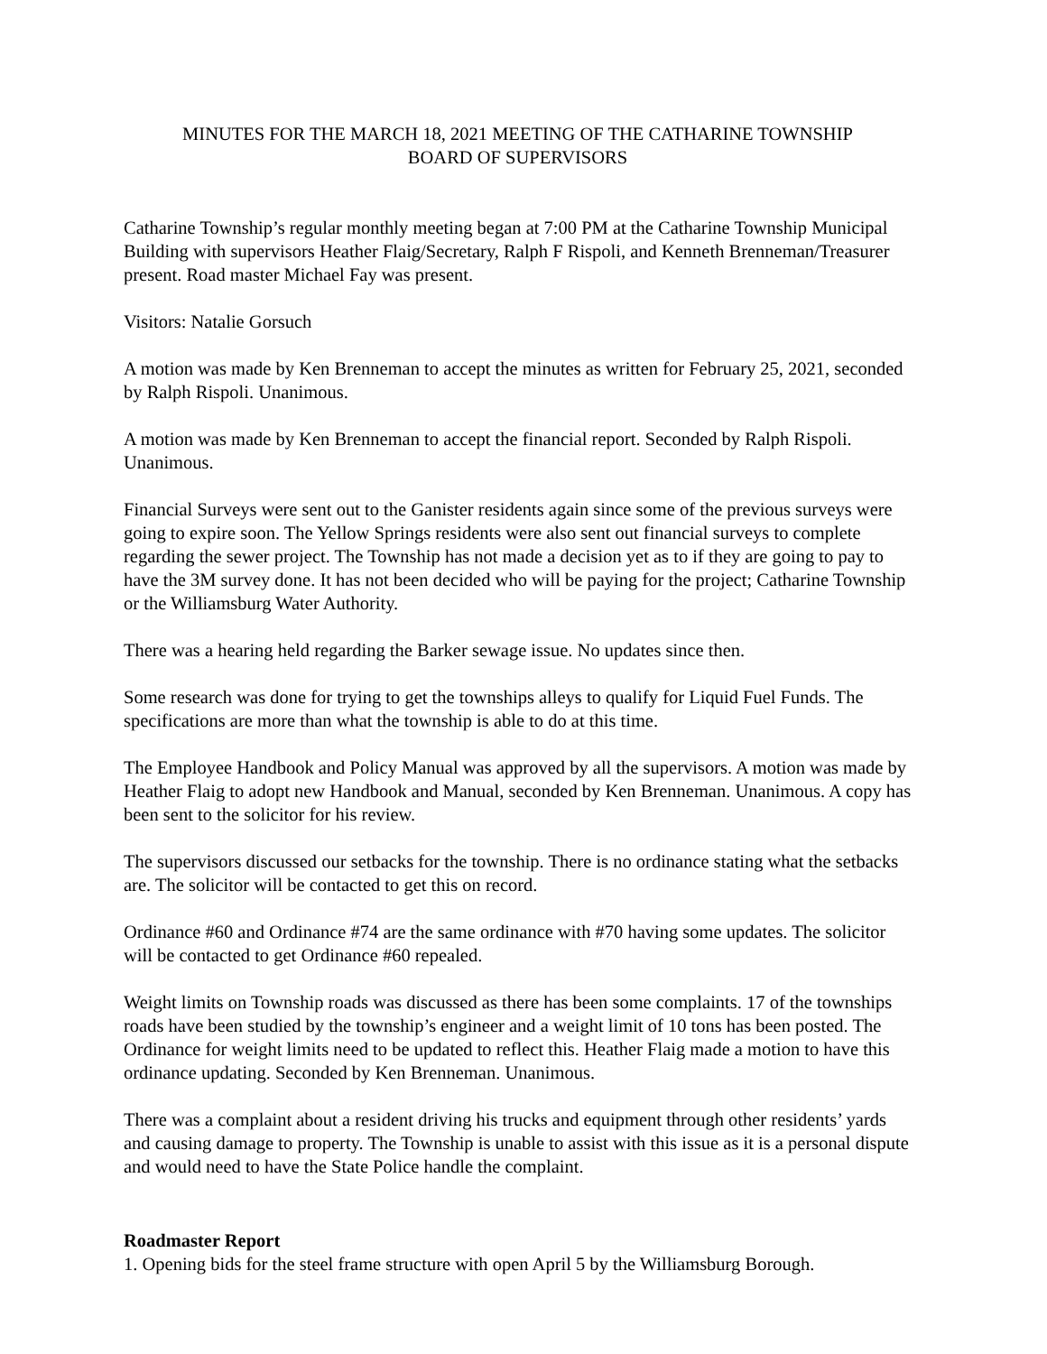MINUTES FOR THE MARCH 18, 2021 MEETING OF THE CATHARINE TOWNSHIP
BOARD OF SUPERVISORS
Catharine Township’s regular monthly meeting began at 7:00 PM at the Catharine Township Municipal Building with supervisors Heather Flaig/Secretary, Ralph F Rispoli, and Kenneth Brenneman/Treasurer present. Road master Michael Fay was present.
Visitors: Natalie Gorsuch
A motion was made by Ken Brenneman to accept the minutes as written for February 25, 2021, seconded by Ralph Rispoli. Unanimous.
A motion was made by Ken Brenneman to accept the financial report. Seconded by Ralph Rispoli. Unanimous.
Financial Surveys were sent out to the Ganister residents again since some of the previous surveys were going to expire soon. The Yellow Springs residents were also sent out financial surveys to complete regarding the sewer project. The Township has not made a decision yet as to if they are going to pay to have the 3M survey done. It has not been decided who will be paying for the project; Catharine Township or the Williamsburg Water Authority.
There was a hearing held regarding the Barker sewage issue. No updates since then.
Some research was done for trying to get the townships alleys to qualify for Liquid Fuel Funds. The specifications are more than what the township is able to do at this time.
The Employee Handbook and Policy Manual was approved by all the supervisors. A motion was made by Heather Flaig to adopt new Handbook and Manual, seconded by Ken Brenneman. Unanimous. A copy has been sent to the solicitor for his review.
The supervisors discussed our setbacks for the township. There is no ordinance stating what the setbacks are. The solicitor will be contacted to get this on record.
Ordinance #60 and Ordinance #74 are the same ordinance with #70 having some updates. The solicitor will be contacted to get Ordinance #60 repealed.
Weight limits on Township roads was discussed as there has been some complaints. 17 of the townships roads have been studied by the township’s engineer and a weight limit of 10 tons has been posted. The Ordinance for weight limits need to be updated to reflect this. Heather Flaig made a motion to have this ordinance updating. Seconded by Ken Brenneman. Unanimous.
There was a complaint about a resident driving his trucks and equipment through other residents’ yards and causing damage to property. The Township is unable to assist with this issue as it is a personal dispute and would need to have the State Police handle the complaint.
Roadmaster Report
1. Opening bids for the steel frame structure with open April 5 by the Williamsburg Borough.